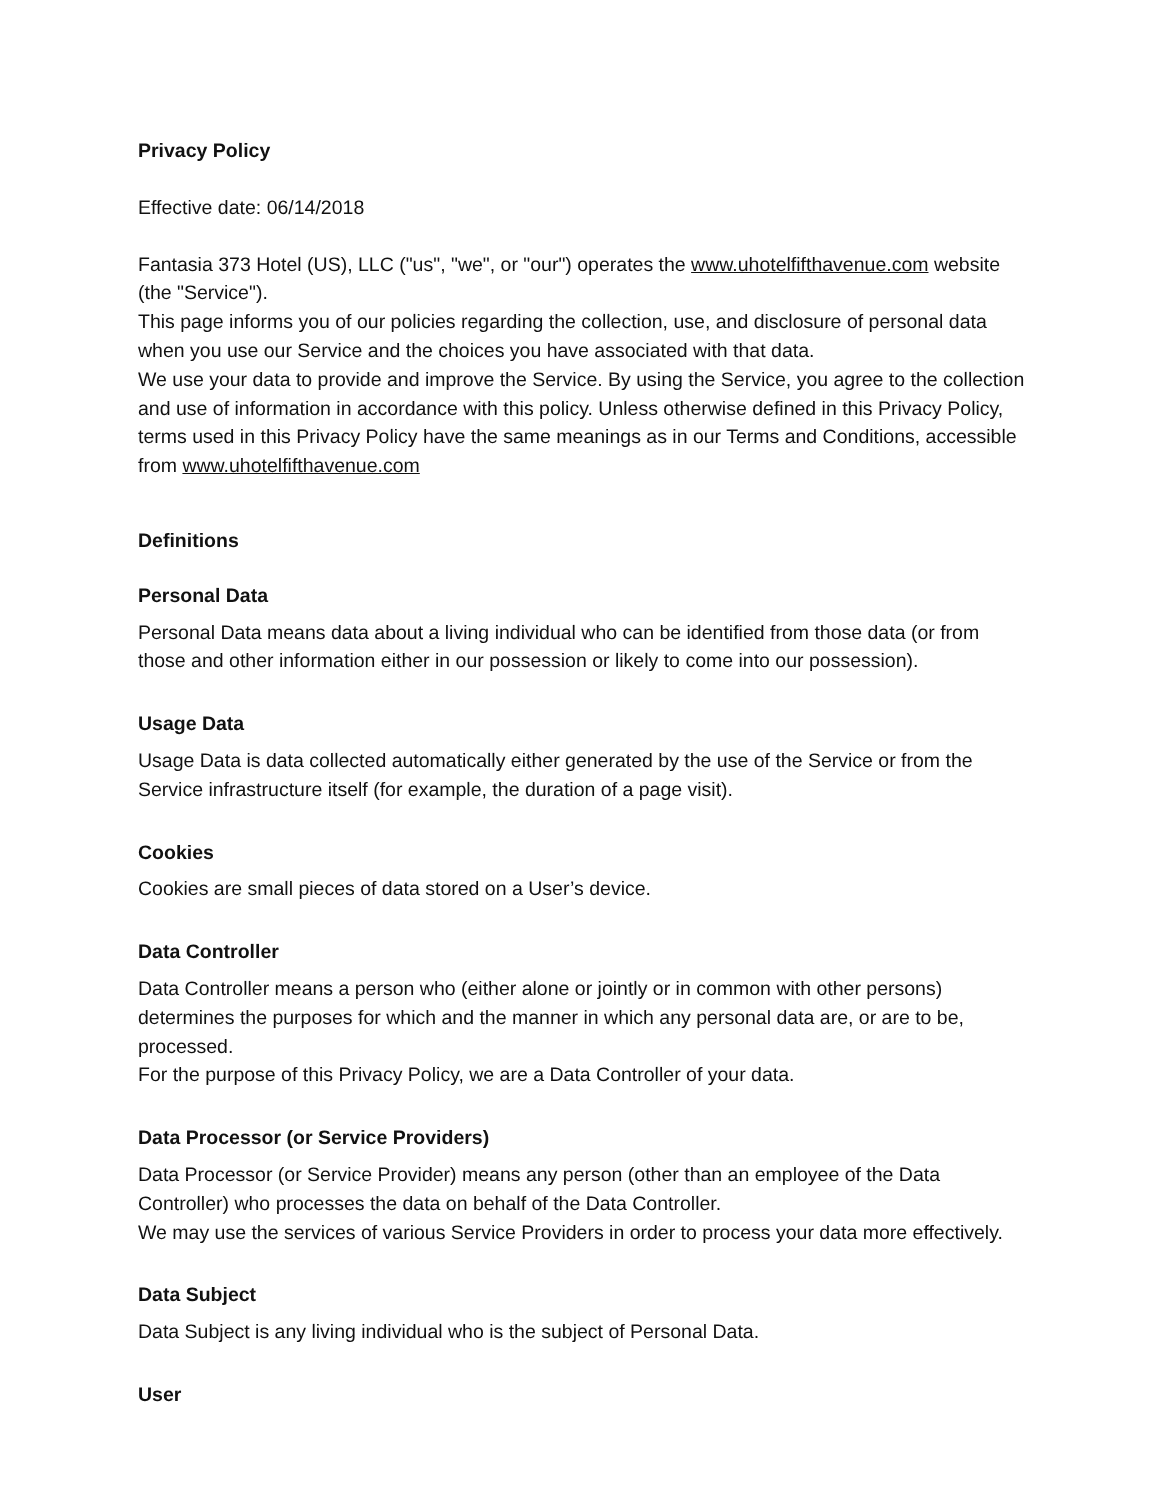Privacy Policy
Effective date: 06/14/2018
Fantasia 373 Hotel (US), LLC ("us", "we", or "our") operates the www.uhotelfifthavenue.com website (the "Service").
This page informs you of our policies regarding the collection, use, and disclosure of personal data when you use our Service and the choices you have associated with that data.
We use your data to provide and improve the Service. By using the Service, you agree to the collection and use of information in accordance with this policy. Unless otherwise defined in this Privacy Policy, terms used in this Privacy Policy have the same meanings as in our Terms and Conditions, accessible from www.uhotelfifthavenue.com
Definitions
Personal Data
Personal Data means data about a living individual who can be identified from those data (or from those and other information either in our possession or likely to come into our possession).
Usage Data
Usage Data is data collected automatically either generated by the use of the Service or from the Service infrastructure itself (for example, the duration of a page visit).
Cookies
Cookies are small pieces of data stored on a User’s device.
Data Controller
Data Controller means a person who (either alone or jointly or in common with other persons) determines the purposes for which and the manner in which any personal data are, or are to be, processed.
For the purpose of this Privacy Policy, we are a Data Controller of your data.
Data Processor (or Service Providers)
Data Processor (or Service Provider) means any person (other than an employee of the Data Controller) who processes the data on behalf of the Data Controller.
We may use the services of various Service Providers in order to process your data more effectively.
Data Subject
Data Subject is any living individual who is the subject of Personal Data.
User